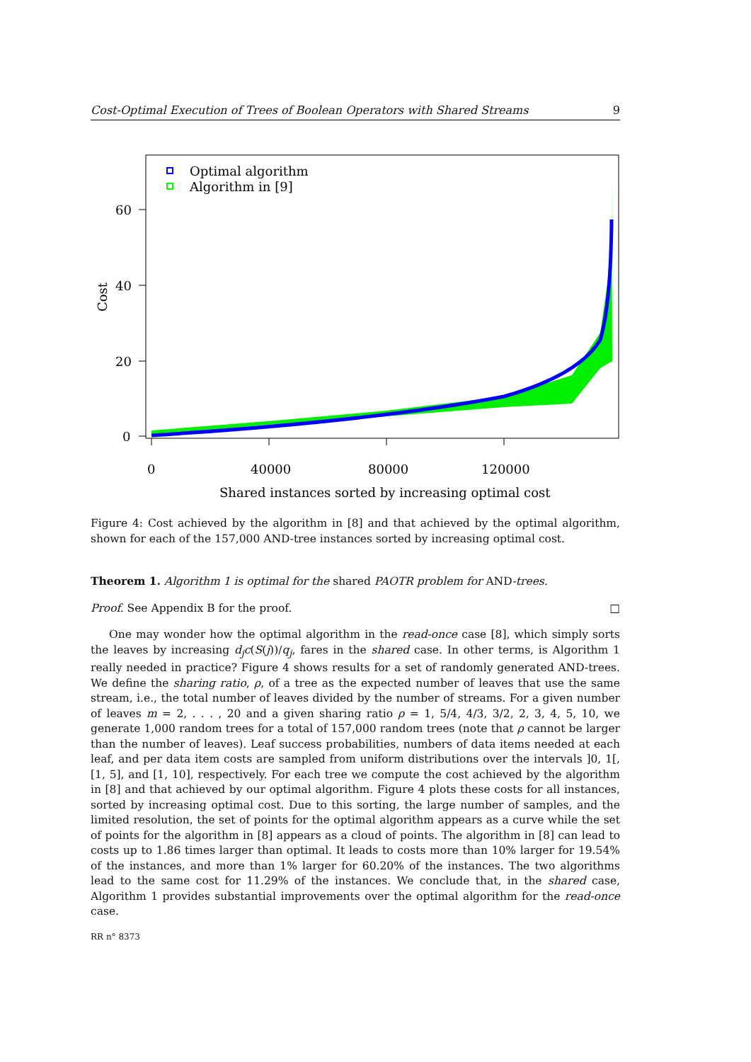Cost-Optimal Execution of Trees of Boolean Operators with Shared Streams 9
Optimal algorithm
Algorithm in [9]
60
40
20
0
0
40000
80000
120000
Shared instances sorted by increasing optimal cost
Cost
Figure 4: Cost achieved by the algorithm in [8] and that achieved by the optimal algorithm, shown for each of the 157,000 AND-tree instances sorted by increasing optimal cost.
Theorem 1. Algorithm 1 is optimal for the shared PAOTR problem for AND-trees.
Proof. See Appendix B for the proof. □
One may wonder how the optimal algorithm in the read-once case [8], which simply sorts the leaves by increasing d<sub>j</sub>c(S(j))/q<sub>j</sub>, fares in the shared case. In other terms, is Algorithm 1 really needed in practice? Figure 4 shows results for a set of randomly generated AND-trees. We define the sharing ratio, ρ, of a tree as the expected number of leaves that use the same stream, i.e., the total number of leaves divided by the number of streams. For a given number of leaves m = 2, . . . , 20 and a given sharing ratio ρ = 1, 5/4, 4/3, 3/2, 2, 3, 4, 5, 10, we generate 1,000 random trees for a total of 157,000 random trees (note that ρ cannot be larger than the number of leaves). Leaf success probabilities, numbers of data items needed at each leaf, and per data item costs are sampled from uniform distributions over the intervals ]0, 1[, [1, 5], and [1, 10], respectively. For each tree we compute the cost achieved by the algorithm in [8] and that achieved by our optimal algorithm. Figure 4 plots these costs for all instances, sorted by increasing optimal cost. Due to this sorting, the large number of samples, and the limited resolution, the set of points for the optimal algorithm appears as a curve while the set of points for the algorithm in [8] appears as a cloud of points. The algorithm in [8] can lead to costs up to 1.86 times larger than optimal. It leads to costs more than 10% larger for 19.54% of the instances, and more than 1% larger for 60.20% of the instances. The two algorithms lead to the same cost for 11.29% of the instances. We conclude that, in the shared case, Algorithm 1 provides substantial improvements over the optimal algorithm for the read-once case.
RR n° 8373